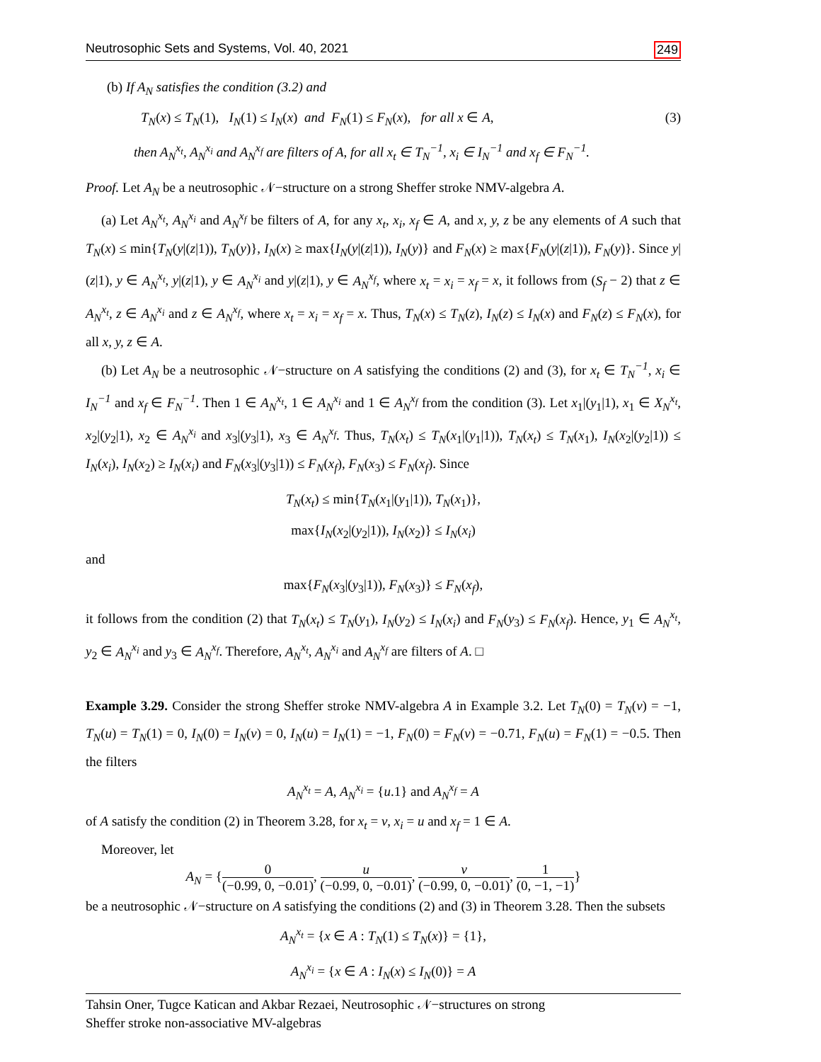Neutrosophic Sets and Systems, Vol. 40, 2021 249
(b) If A<sub>N</sub> satisfies the condition (3.2) and
T<sub>N</sub>(x) ≤ T<sub>N</sub>(1), I<sub>N</sub>(1) ≤ I<sub>N</sub>(x) and F<sub>N</sub>(1) ≤ F<sub>N</sub>(x), for all x ∈ A, (3)
then A<sub>N</sub><sup>x<sub>t</sub></sup>, A<sub>N</sub><sup>x<sub>i</sub></sup> and A<sub>N</sub><sup>x<sub>f</sub></sup> are filters of A, for all x<sub>t</sub> ∈ T<sub>N</sub><sup>−1</sup>, x<sub>i</sub> ∈ I<sub>N</sub><sup>−1</sup> and x<sub>f</sub> ∈ F<sub>N</sub><sup>−1</sup>.
Proof. Let A<sub>N</sub> be a neutrosophic 𝒩−structure on a strong Sheffer stroke NMV-algebra A.
(a) Let A<sub>N</sub><sup>x<sub>t</sub></sup>, A<sub>N</sub><sup>x<sub>i</sub></sup> and A<sub>N</sub><sup>x<sub>f</sub></sup> be filters of A, for any x<sub>t</sub>, x<sub>i</sub>, x<sub>f</sub> ∈ A, and x, y, z be any elements of A such that T<sub>N</sub>(x) ≤ min{T<sub>N</sub>(y|(z|1)), T<sub>N</sub>(y)}, I<sub>N</sub>(x) ≥ max{I<sub>N</sub>(y|(z|1)), I<sub>N</sub>(y)} and F<sub>N</sub>(x) ≥ max{F<sub>N</sub>(y|(z|1)), F<sub>N</sub>(y)}. Since y|(z|1), y ∈ A<sub>N</sub><sup>x<sub>t</sub></sup>, y|(z|1), y ∈ A<sub>N</sub><sup>x<sub>i</sub></sup> and y|(z|1), y ∈ A<sub>N</sub><sup>x<sub>f</sub></sup>, where x<sub>t</sub> = x<sub>i</sub> = x<sub>f</sub> = x, it follows from (S<sub>f</sub> − 2) that z ∈ A<sub>N</sub><sup>x<sub>t</sub></sup>, z ∈ A<sub>N</sub><sup>x<sub>i</sub></sup> and z ∈ A<sub>N</sub><sup>x<sub>f</sub></sup>, where x<sub>t</sub> = x<sub>i</sub> = x<sub>f</sub> = x. Thus, T<sub>N</sub>(x) ≤ T<sub>N</sub>(z), I<sub>N</sub>(z) ≤ I<sub>N</sub>(x) and F<sub>N</sub>(z) ≤ F<sub>N</sub>(x), for all x, y, z ∈ A.
(b) Let A<sub>N</sub> be a neutrosophic 𝒩−structure on A satisfying the conditions (2) and (3), for x<sub>t</sub> ∈ T<sub>N</sub><sup>−1</sup>, x<sub>i</sub> ∈ I<sub>N</sub><sup>−1</sup> and x<sub>f</sub> ∈ F<sub>N</sub><sup>−1</sup>. Then 1 ∈ A<sub>N</sub><sup>x<sub>t</sub></sup>, 1 ∈ A<sub>N</sub><sup>x<sub>i</sub></sup> and 1 ∈ A<sub>N</sub><sup>x<sub>f</sub></sup> from the condition (3). Let x<sub>1</sub>|(y<sub>1</sub>|1), x<sub>1</sub> ∈ X<sub>N</sub><sup>x<sub>t</sub></sup>, x<sub>2</sub>|(y<sub>2</sub>|1), x<sub>2</sub> ∈ A<sub>N</sub><sup>x<sub>i</sub></sup> and x<sub>3</sub>|(y<sub>3</sub>|1), x<sub>3</sub> ∈ A<sub>N</sub><sup>x<sub>f</sub></sup>. Thus, T<sub>N</sub>(x<sub>t</sub>) ≤ T<sub>N</sub>(x<sub>1</sub>|(y<sub>1</sub>|1)), T<sub>N</sub>(x<sub>t</sub>) ≤ T<sub>N</sub>(x<sub>1</sub>), I<sub>N</sub>(x<sub>2</sub>|(y<sub>2</sub>|1)) ≤ I<sub>N</sub>(x<sub>i</sub>), I<sub>N</sub>(x<sub>2</sub>) ≥ I<sub>N</sub>(x<sub>i</sub>) and F<sub>N</sub>(x<sub>3</sub>|(y<sub>3</sub>|1)) ≤ F<sub>N</sub>(x<sub>f</sub>), F<sub>N</sub>(x<sub>3</sub>) ≤ F<sub>N</sub>(x<sub>f</sub>). Since
T<sub>N</sub>(x<sub>t</sub>) ≤ min{T<sub>N</sub>(x<sub>1</sub>|(y<sub>1</sub>|1)), T<sub>N</sub>(x<sub>1</sub>)},
max{I<sub>N</sub>(x<sub>2</sub>|(y<sub>2</sub>|1)), I<sub>N</sub>(x<sub>2</sub>)} ≤ I<sub>N</sub>(x<sub>i</sub>)
and
max{F<sub>N</sub>(x<sub>3</sub>|(y<sub>3</sub>|1)), F<sub>N</sub>(x<sub>3</sub>)} ≤ F<sub>N</sub>(x<sub>f</sub>),
it follows from the condition (2) that T<sub>N</sub>(x<sub>t</sub>) ≤ T<sub>N</sub>(y<sub>1</sub>), I<sub>N</sub>(y<sub>2</sub>) ≤ I<sub>N</sub>(x<sub>i</sub>) and F<sub>N</sub>(y<sub>3</sub>) ≤ F<sub>N</sub>(x<sub>f</sub>). Hence, y<sub>1</sub> ∈ A<sub>N</sub><sup>x<sub>t</sub></sup>, y<sub>2</sub> ∈ A<sub>N</sub><sup>x<sub>i</sub></sup> and y<sub>3</sub> ∈ A<sub>N</sub><sup>x<sub>f</sub></sup>. Therefore, A<sub>N</sub><sup>x<sub>t</sub></sup>, A<sub>N</sub><sup>x<sub>i</sub></sup> and A<sub>N</sub><sup>x<sub>f</sub></sup> are filters of A. □
Example 3.29. Consider the strong Sheffer stroke NMV-algebra A in Example 3.2. Let T<sub>N</sub>(0) = T<sub>N</sub>(v) = −1, T<sub>N</sub>(u) = T<sub>N</sub>(1) = 0, I<sub>N</sub>(0) = I<sub>N</sub>(v) = 0, I<sub>N</sub>(u) = I<sub>N</sub>(1) = −1, F<sub>N</sub>(0) = F<sub>N</sub>(v) = −0.71, F<sub>N</sub>(u) = F<sub>N</sub>(1) = −0.5. Then the filters
A<sub>N</sub><sup>x<sub>t</sub></sup> = A, A<sub>N</sub><sup>x<sub>i</sub></sup> = {u.1} and A<sub>N</sub><sup>x<sub>f</sub></sup> = A
of A satisfy the condition (2) in Theorem 3.28, for x<sub>t</sub> = v, x<sub>i</sub> = u and x<sub>f</sub> = 1 ∈ A.
Moreover, let
A<sub>N</sub> = {0 (−0.99, 0, −0.01), u (−0.99, 0, −0.01), v (−0.99, 0, −0.01), 1 (0, −1, −1)}
be a neutrosophic 𝒩−structure on A satisfying the conditions (2) and (3) in Theorem 3.28. Then the subsets
A<sub>N</sub><sup>x<sub>t</sub></sup> = {x ∈ A : T<sub>N</sub>(1) ≤ T<sub>N</sub>(x)} = {1},
A<sub>N</sub><sup>x<sub>i</sub></sup> = {x ∈ A : I<sub>N</sub>(x) ≤ I<sub>N</sub>(0)} = A
Tahsin Oner, Tugce Katican and Akbar Rezaei, Neutrosophic 𝒩−structures on strong
Sheffer stroke non-associative MV-algebras